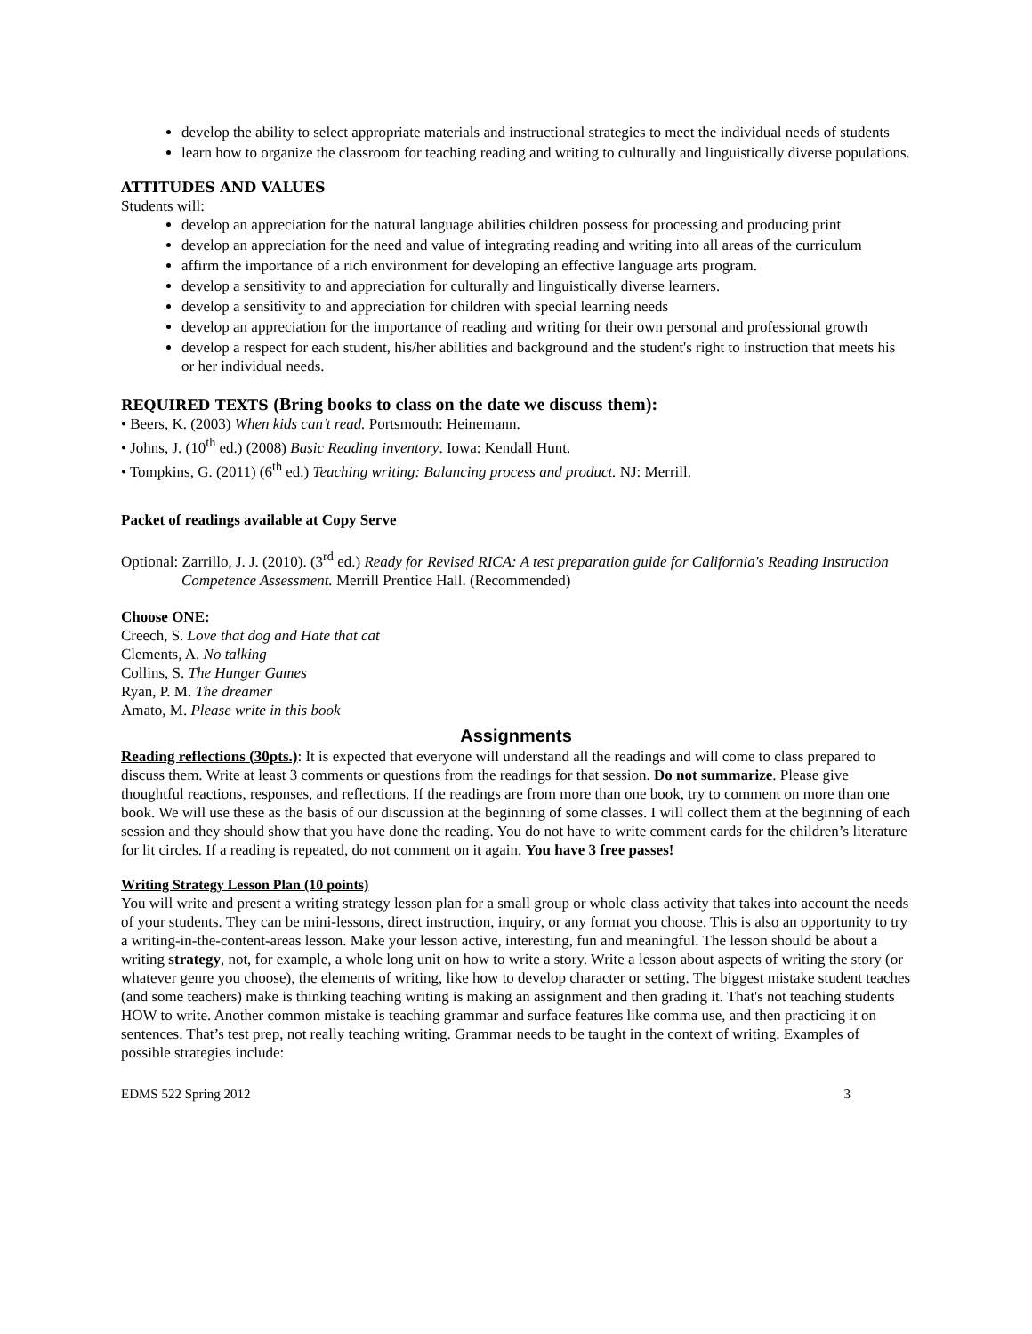develop the ability to select appropriate materials and instructional strategies to meet the individual needs of students
learn how to organize the classroom for teaching reading and writing to culturally and linguistically diverse populations.
ATTITUDES AND VALUES
Students will:
develop an appreciation for the natural language abilities children possess for processing and producing print
develop an appreciation for the need and value of integrating reading and writing into all areas of the curriculum
affirm the importance of a rich environment for developing an effective language arts program.
develop a sensitivity to and appreciation for culturally and linguistically diverse learners.
develop a sensitivity to and appreciation for children with special learning needs
develop an appreciation for the importance of reading and writing for their own personal and professional growth
develop a respect for each student, his/her abilities and background and the student's right to instruction that meets his or her individual needs.
REQUIRED TEXTS (Bring books to class on the date we discuss them):
• Beers, K. (2003) When kids can’t read. Portsmouth: Heinemann.
• Johns, J. (10<sup>th</sup> ed.) (2008) Basic Reading inventory. Iowa: Kendall Hunt.
• Tompkins, G. (2011) (6<sup>th</sup> ed.) Teaching writing: Balancing process and product. NJ: Merrill.
Packet of readings available at Copy Serve
Optional: Zarrillo, J. J. (2010). (3<sup>rd</sup> ed.) Ready for Revised RICA: A test preparation guide for California's Reading Instruction Competence Assessment. Merrill Prentice Hall. (Recommended)
Choose ONE:
Creech, S. Love that dog and Hate that cat
Clements, A. No talking
Collins, S. The Hunger Games
Ryan, P. M. The dreamer
Amato, M. Please write in this book
Assignments
Reading reflections (30pts.): It is expected that everyone will understand all the readings and will come to class prepared to discuss them. Write at least 3 comments or questions from the readings for that session. Do not summarize. Please give thoughtful reactions, responses, and reflections. If the readings are from more than one book, try to comment on more than one book. We will use these as the basis of our discussion at the beginning of some classes. I will collect them at the beginning of each session and they should show that you have done the reading. You do not have to write comment cards for the children’s literature for lit circles. If a reading is repeated, do not comment on it again. You have 3 free passes!
Writing Strategy Lesson Plan (10 points)
You will write and present a writing strategy lesson plan for a small group or whole class activity that takes into account the needs of your students. They can be mini-lessons, direct instruction, inquiry, or any format you choose. This is also an opportunity to try a writing-in-the-content-areas lesson. Make your lesson active, interesting, fun and meaningful. The lesson should be about a writing strategy, not, for example, a whole long unit on how to write a story. Write a lesson about aspects of writing the story (or whatever genre you choose), the elements of writing, like how to develop character or setting. The biggest mistake student teaches (and some teachers) make is thinking teaching writing is making an assignment and then grading it. That's not teaching students HOW to write. Another common mistake is teaching grammar and surface features like comma use, and then practicing it on sentences. That’s test prep, not really teaching writing. Grammar needs to be taught in the context of writing. Examples of possible strategies include:
EDMS 522 Spring 2012 3